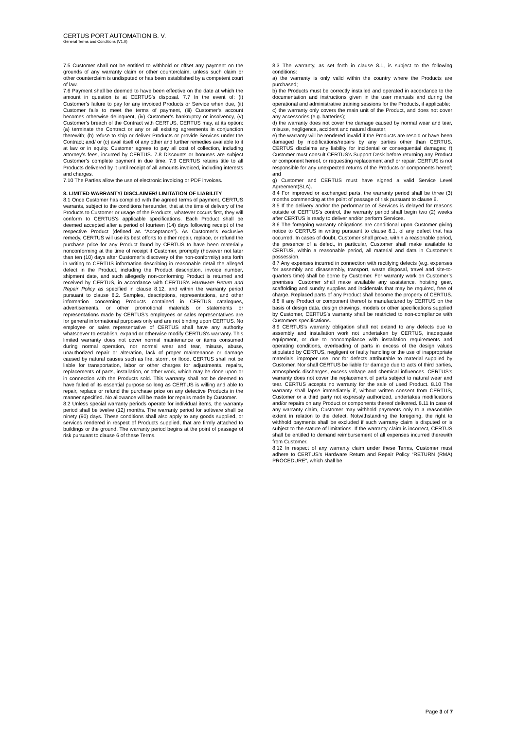CERTUS PORT AUTOMATION B. V.
General Terms and Conditions (V1.0)
7.5 Customer shall not be entitled to withhold or offset any payment on the grounds of any warranty claim or other counterclaim, unless such claim or other counterclaim is undisputed or has been established by a competent court of law.
7.6 Payment shall be deemed to have been effective on the date at which the amount in question is at CERTUS’s disposal. 7.7 In the event of: (i) Customer’s failure to pay for any invoiced Products or Service when due, (ii) Customer fails to meet the terms of payment, (iii) Customer’s account becomes otherwise delinquent, (iv) Customer’s bankruptcy or insolvency, (v) Customer’s breach of the Contract with CERTUS, CERTUS may, at its option: (a) terminate the Contract or any or all existing agreements in conjunction therewith; (b) refuse to ship or deliver Products or provide Services under the Contract; and/ or (c) avail itself of any other and further remedies available to it at law or in equity. Customer agrees to pay all cost of collection, including attorney’s fees, incurred by CERTUS. 7.8 Discounts or bonuses are subject Customer’s complete payment in due time. 7.9 CERTUS retains title to all Products delivered by it until receipt of all amounts invoiced, including interests and charges.
7.10 The Parties allow the use of electronic invoicing or PDF invoices.
8. LIMITED WARRANTY/ DISCLAIMER/ LIMITATION OF LIABILITY
8.1 Once Customer has complied with the agreed terms of payment, CERTUS warrants, subject to the conditions hereunder, that at the time of delivery of the Products to Customer or usage of the Products, whatever occurs first, they will conform to CERTUS’s applicable specifications. Each Product shall be deemed accepted after a period of fourteen (14) days following receipt of the respective Product (defined as “Acceptance”). As Customer’s exclusive remedy, CERTUS will use its best efforts to either repair, replace, or refund the purchase price for any Product found by CERTUS to have been materially nonconforming at the time of receipt if Customer, promptly (however not later than ten (10) days after Customer’s discovery of the non-conformity) sets forth in writing to CERTUS information describing in reasonable detail the alleged defect in the Product, including the Product description, invoice number, shipment date, and such allegedly non-conforming Product is returned and received by CERTUS, in accordance with CERTUS’s Hardware Return and Repair Policy as specified in clause 8.12, and within the warranty period pursuant to clause 8.2. Samples, descriptions, representations, and other information concerning Products contained in CERTUS catalogues, advertisements, or other promotional materials or statements or representations made by CERTUS’s employees or sales representatives are for general informational purposes only and are not binding upon CERTUS. No employee or sales representative of CERTUS shall have any authority whatsoever to establish, expand or otherwise modify CERTUS's warranty. This limited warranty does not cover normal maintenance or items consumed during normal operation, nor normal wear and tear, misuse, abuse, unauthorized repair or alteration, lack of proper maintenance or damage caused by natural causes such as fire, storm, or flood. CERTUS shall not be liable for transportation, labor or other charges for adjustments, repairs, replacements of parts, installation, or other work, which may be done upon or in connection with the Products sold. This warranty shall not be deemed to have failed of its essential purpose so long as CERTUS is willing and able to repair, replace or refund the purchase price on any defective Products in the manner specified. No allowance will be made for repairs made by Customer.
8.2 Unless special warranty periods operate for individual items, the warranty period shall be twelve (12) months. The warranty period for software shall be ninety (90) days. These conditions shall also apply to any goods supplied, or services rendered in respect of Products supplied, that are firmly attached to buildings or the ground. The warranty period begins at the point of passage of risk pursuant to clause 6 of these Terms.
8.3 The warranty, as set forth in clause 8.1, is subject to the following conditions:
a) the warranty is only valid within the country where the Products are purchased;
b) the Products must be correctly installed and operated in accordance to the documentation and instructions given in the user manuals and during the operational and administrative training sessions for the Products, if applicable;
c) the warranty only covers the main unit of the Product, and does not cover any accessories (e.g. batteries);
d) the warranty does not cover the damage caused by normal wear and tear, misuse, negligence, accident and natural disaster;
e) the warranty will be rendered invalid if the Products are resold or have been damaged by modifications/repairs by any parties other than CERTUS. CERTUS disclaims any liability for incidental or consequential damages; f) Customer must consult CERTUS’s Support Desk before returning any Product or component hereof, or requesting replacement and/ or repair. CERTUS is not responsible for any unexpected returns of the Products or components hereof; and
g) Customer and CERTUS must have signed a valid Service Level Agreement(SLA).
8.4 For improved or exchanged parts, the warranty period shall be three (3) months commencing at the point of passage of risk pursuant to clause 6.
8.5 If the delivery and/or the performance of Services is delayed for reasons outside of CERTUS’s control, the warranty period shall begin two (2) weeks after CERTUS is ready to deliver and/or perform Services.
8.6 The foregoing warranty obligations are conditional upon Customer giving notice to CERTUS in writing pursuant to clause 8.1, of any defect that has occurred. In cases of doubt, Customer shall prove, within a reasonable period, the presence of a defect, in particular, Customer shall make available to CERTUS, within a reasonable period, all material and data in Customer’s possession.
8.7 Any expenses incurred in connection with rectifying defects (e.g. expenses for assembly and disassembly, transport, waste disposal, travel and site-to-quarters time) shall be borne by Customer. For warranty work on Customer’s premises, Customer shall make available any assistance, hoisting gear, scaffolding and sundry supplies and incidentals that may be required, free of charge. Replaced parts of any Product shall become the property of CERTUS. 8.8 If any Product or component thereof is manufactured by CERTUS on the basis of design data, design drawings, models or other specifications supplied by Customer, CERTUS’s warranty shall be restricted to non-compliance with Customers specifications.
8.9 CERTUS’s warranty obligation shall not extend to any defects due to assembly and installation work not undertaken by CERTUS, inadequate equipment, or due to noncompliance with installation requirements and operating conditions, overloading of parts in excess of the design values stipulated by CERTUS, negligent or faulty handling or the use of inappropriate materials, improper use, nor for defects attributable to material supplied by Customer. Nor shall CERTUS be liable for damage due to acts of third parties, atmospheric discharges, excess voltage and chemical influences. CERTUS’s warranty does not cover the replacement of parts subject to natural wear and tear. CERTUS accepts no warranty for the sale of used Product. 8.10 The warranty shall lapse immediately if, without written consent from CERTUS, Customer or a third party not expressly authorized, undertakes modifications and/or repairs on any Product or components thereof delivered. 8.11 In case of any warranty claim, Customer may withhold payments only to a reasonable extent in relation to the defect. Notwithstanding the foregoing, the right to withhold payments shall be excluded if such warranty claim is disputed or is subject to the statute of limitations. If the warranty claim is incorrect, CERTUS shall be entitled to demand reimbursement of all expenses incurred therewith from Customer.
8.12 In respect of any warranty claim under these Terms, Customer must adhere to CERTUS’s Hardware Return and Repair Policy “RETURN (RMA) PROCEDURE”, which shall be
Page 3 of 7